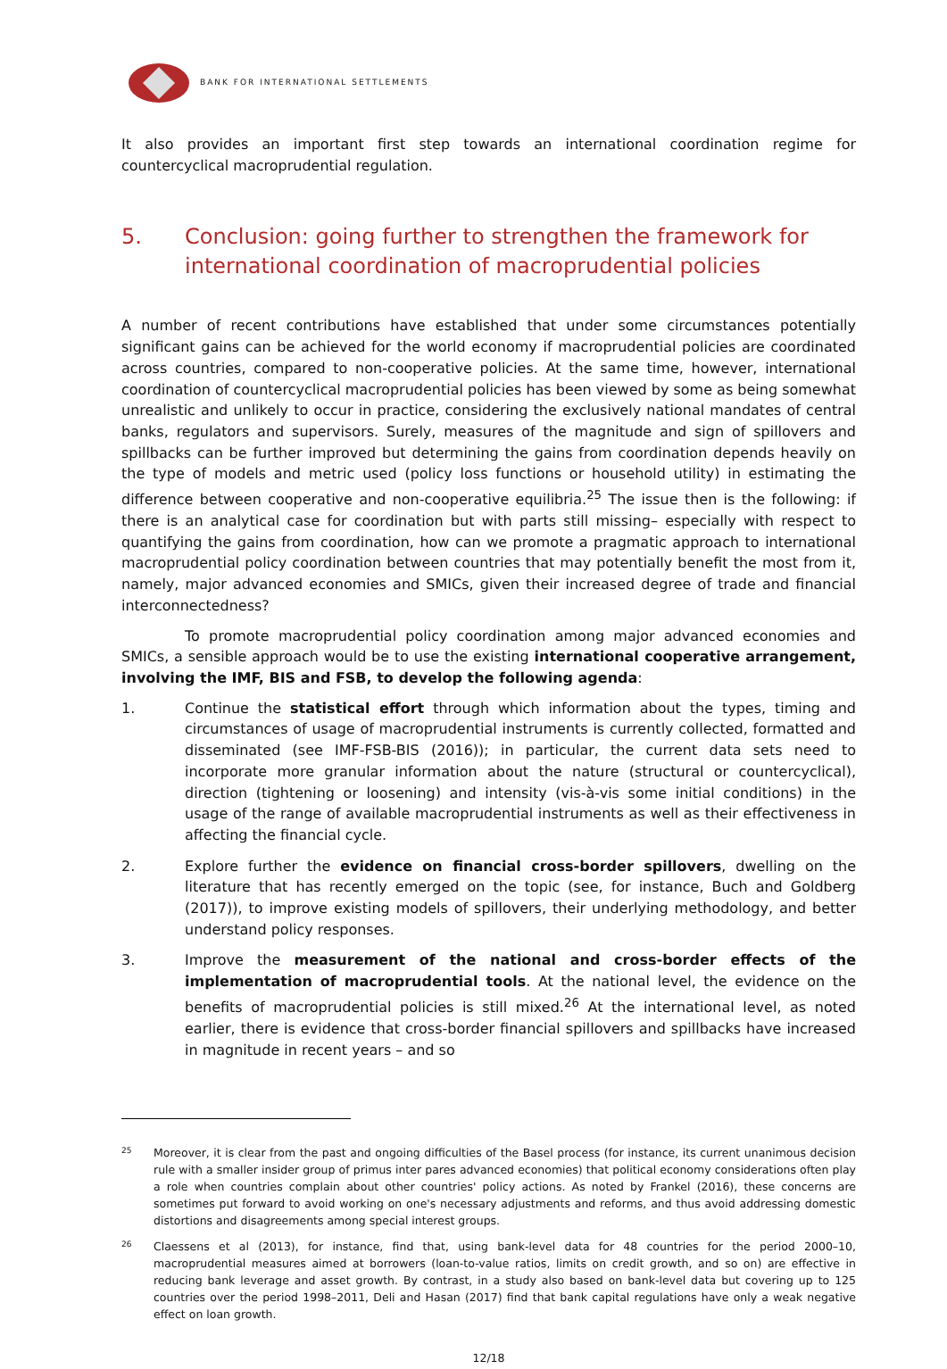BANK FOR INTERNATIONAL SETTLEMENTS
It also provides an important first step towards an international coordination regime for countercyclical macroprudential regulation.
5. Conclusion: going further to strengthen the framework for international coordination of macroprudential policies
A number of recent contributions have established that under some circumstances potentially significant gains can be achieved for the world economy if macroprudential policies are coordinated across countries, compared to non-cooperative policies. At the same time, however, international coordination of countercyclical macroprudential policies has been viewed by some as being somewhat unrealistic and unlikely to occur in practice, considering the exclusively national mandates of central banks, regulators and supervisors. Surely, measures of the magnitude and sign of spillovers and spillbacks can be further improved but determining the gains from coordination depends heavily on the type of models and metric used (policy loss functions or household utility) in estimating the difference between cooperative and non-cooperative equilibria.<sup>25</sup> The issue then is the following: if there is an analytical case for coordination but with parts still missing– especially with respect to quantifying the gains from coordination, how can we promote a pragmatic approach to international macroprudential policy coordination between countries that may potentially benefit the most from it, namely, major advanced economies and SMICs, given their increased degree of trade and financial interconnectedness?
To promote macroprudential policy coordination among major advanced economies and SMICs, a sensible approach would be to use the existing international cooperative arrangement, involving the IMF, BIS and FSB, to develop the following agenda:
1. Continue the statistical effort through which information about the types, timing and circumstances of usage of macroprudential instruments is currently collected, formatted and disseminated (see IMF-FSB-BIS (2016)); in particular, the current data sets need to incorporate more granular information about the nature (structural or countercyclical), direction (tightening or loosening) and intensity (vis-à-vis some initial conditions) in the usage of the range of available macroprudential instruments as well as their effectiveness in affecting the financial cycle.
2. Explore further the evidence on financial cross-border spillovers, dwelling on the literature that has recently emerged on the topic (see, for instance, Buch and Goldberg (2017)), to improve existing models of spillovers, their underlying methodology, and better understand policy responses.
3. Improve the measurement of the national and cross-border effects of the implementation of macroprudential tools. At the national level, the evidence on the benefits of macroprudential policies is still mixed.<sup>26</sup> At the international level, as noted earlier, there is evidence that cross-border financial spillovers and spillbacks have increased in magnitude in recent years – and so
25
Moreover, it is clear from the past and ongoing difficulties of the Basel process (for instance, its current unanimous decision rule with a smaller insider group of primus inter pares advanced economies) that political economy considerations often play a role when countries complain about other countries' policy actions. As noted by Frankel (2016), these concerns are sometimes put forward to avoid working on one's necessary adjustments and reforms, and thus avoid addressing domestic distortions and disagreements among special interest groups.
26
Claessens et al (2013), for instance, find that, using bank-level data for 48 countries for the period 2000–10, macroprudential measures aimed at borrowers (loan-to-value ratios, limits on credit growth, and so on) are effective in reducing bank leverage and asset growth. By contrast, in a study also based on bank-level data but covering up to 125 countries over the period 1998–2011, Deli and Hasan (2017) find that bank capital regulations have only a weak negative effect on loan growth.
12/18